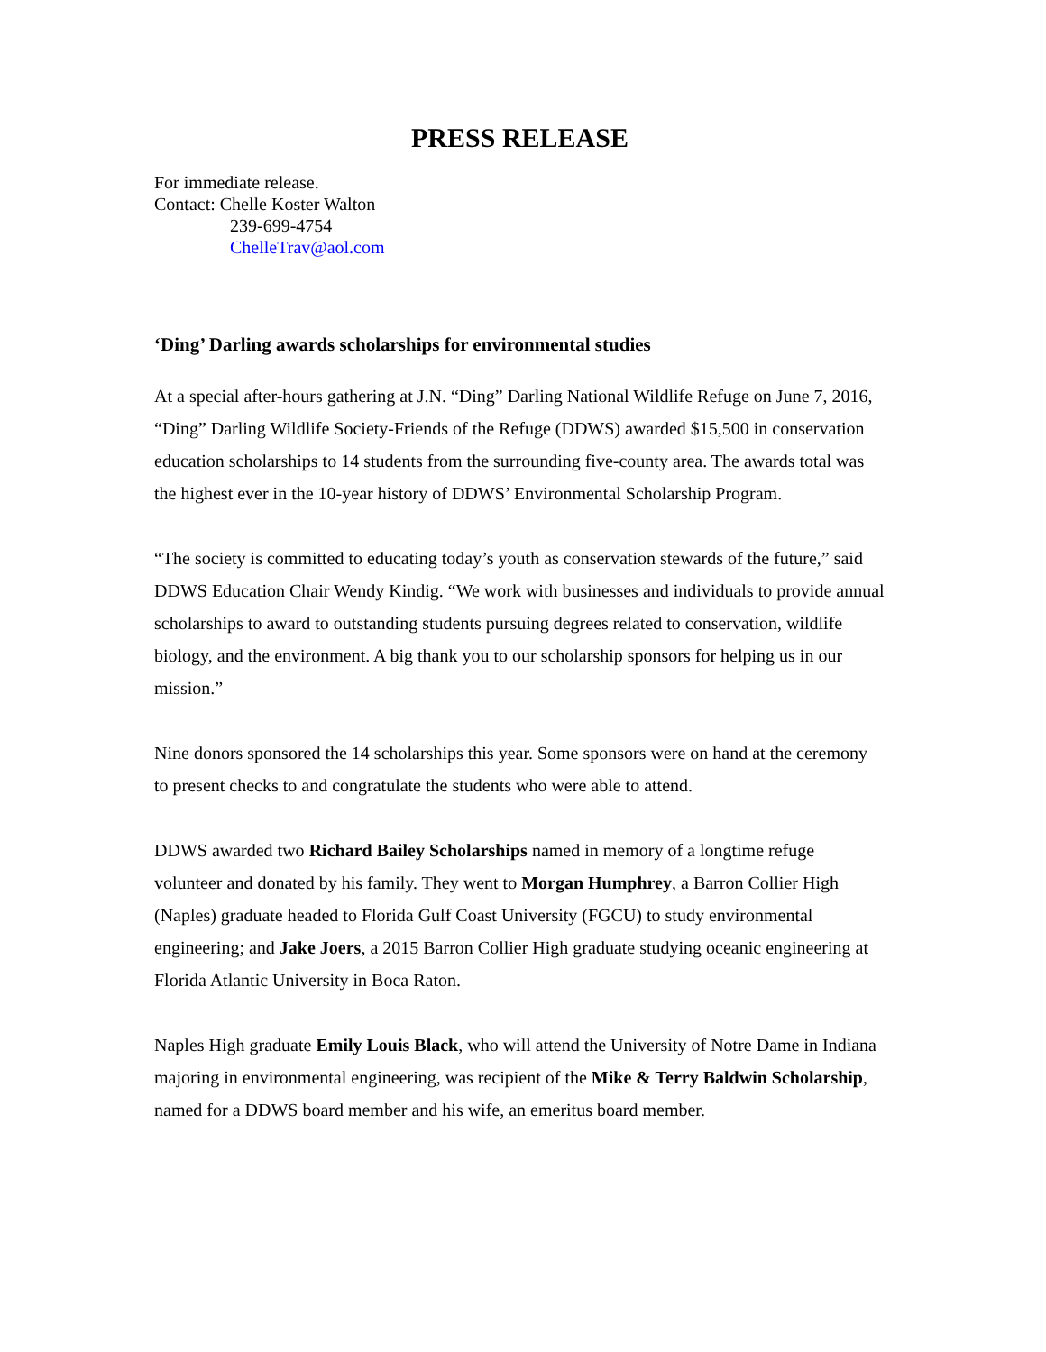PRESS RELEASE
For immediate release.
Contact: Chelle Koster Walton
239-699-4754
ChelleTrav@aol.com
‘Ding’ Darling awards scholarships for environmental studies
At a special after-hours gathering at J.N. “Ding” Darling National Wildlife Refuge on June 7, 2016, “Ding” Darling Wildlife Society-Friends of the Refuge (DDWS) awarded $15,500 in conservation education scholarships to 14 students from the surrounding five-county area. The awards total was the highest ever in the 10-year history of DDWS’ Environmental Scholarship Program.
“The society is committed to educating today’s youth as conservation stewards of the future,” said DDWS Education Chair Wendy Kindig. “We work with businesses and individuals to provide annual scholarships to award to outstanding students pursuing degrees related to conservation, wildlife biology, and the environment. A big thank you to our scholarship sponsors for helping us in our mission.”
Nine donors sponsored the 14 scholarships this year. Some sponsors were on hand at the ceremony to present checks to and congratulate the students who were able to attend.
DDWS awarded two Richard Bailey Scholarships named in memory of a longtime refuge volunteer and donated by his family. They went to Morgan Humphrey, a Barron Collier High (Naples) graduate headed to Florida Gulf Coast University (FGCU) to study environmental engineering; and Jake Joers, a 2015 Barron Collier High graduate studying oceanic engineering at Florida Atlantic University in Boca Raton.
Naples High graduate Emily Louis Black, who will attend the University of Notre Dame in Indiana majoring in environmental engineering, was recipient of the Mike & Terry Baldwin Scholarship, named for a DDWS board member and his wife, an emeritus board member.